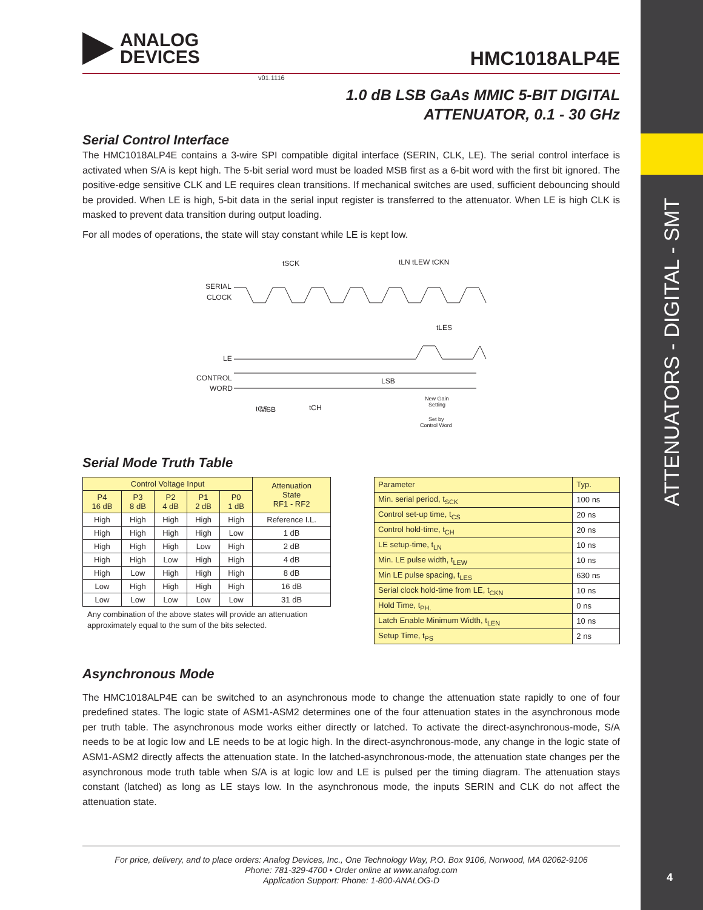ATTENUATORS - DIGITAL - SMT
4
ANALOG
DEVICES
HMC1018ALP4E
v01.1116
1.0 dB LSB GaAs MMIC 5-BIT DIGITAL
ATTENUATOR, 0.1 - 30 GHz
Serial Control Interface
The HMC1018ALP4E contains a 3-wire SPI compatible digital interface (SERIN, CLK, LE). The serial control interface is activated when S/A is kept high. The 5-bit serial word must be loaded MSB first as a 6-bit word with the first bit ignored. The positive-edge sensitive CLK and LE requires clean transitions. If mechanical switches are used, sufficient debouncing should be provided. When LE is high, 5-bit data in the serial input register is transferred to the attenuator. When LE is high CLK is masked to prevent data transition during output loading.
For all modes of operations, the state will stay constant while LE is kept low.
SERIAL
CLOCK
LE
CONTROL
WORD
tSCK
tLN tLEW tCKN
tLES
MSB
LSB
tCS
tCH
New Gain
Setting
Set by
Control Word
Serial Mode Truth Table
| Control Voltage Input | | | | | Attenuation State RF1 - RF2 |
| --- | --- | --- | --- | --- | --- |
| P4 16 dB | P3 8 dB | P2 4 dB | P1 2 dB | P0 1 dB | |
| High | High | High | High | High | Reference I.L. |
| High | High | High | High | Low | 1 dB |
| High | High | High | Low | High | 2 dB |
| High | High | Low | High | High | 4 dB |
| High | Low | High | High | High | 8 dB |
| Low | High | High | High | High | 16 dB |
| Low | Low | Low | Low | Low | 31 dB |
Any combination of the above states will provide an attenuation approximately equal to the sum of the bits selected.
| Parameter | Typ. |
| --- | --- |
| Min. serial period, t<sub>SCK</sub> | 100 ns |
| Control set-up time, t<sub>CS</sub> | 20 ns |
| Control hold-time, t<sub>CH</sub> | 20 ns |
| LE setup-time, t<sub>LN</sub> | 10 ns |
| Min. LE pulse width, t<sub>LEW</sub> | 10 ns |
| Min LE pulse spacing, t<sub>LES</sub> | 630 ns |
| Serial clock hold-time from LE, t<sub>CKN</sub> | 10 ns |
| Hold Time, t<sub>PH.</sub> | 0 ns |
| Latch Enable Minimum Width, t<sub>LEN</sub> | 10 ns |
| Setup Time, t<sub>PS</sub> | 2 ns |
Asynchronous Mode
The HMC1018ALP4E can be switched to an asynchronous mode to change the attenuation state rapidly to one of four predefined states. The logic state of ASM1-ASM2 determines one of the four attenuation states in the asynchronous mode per truth table. The asynchronous mode works either directly or latched. To activate the direct-asynchronous-mode, S/A needs to be at logic low and LE needs to be at logic high. In the direct-asynchronous-mode, any change in the logic state of ASM1-ASM2 directly affects the attenuation state. In the latched-asynchronous-mode, the attenuation state changes per the asynchronous mode truth table when S/A is at logic low and LE is pulsed per the timing diagram. The attenuation stays constant (latched) as long as LE stays low. In the asynchronous mode, the inputs SERIN and CLK do not affect the attenuation state.
For price, delivery, and to place orders: Analog Devices, Inc., One Technology Way, P.O. Box 9106, Norwood, MA 02062-9106
Phone: 781-329-4700 • Order online at www.analog.com
Application Support: Phone: 1-800-ANALOG-D